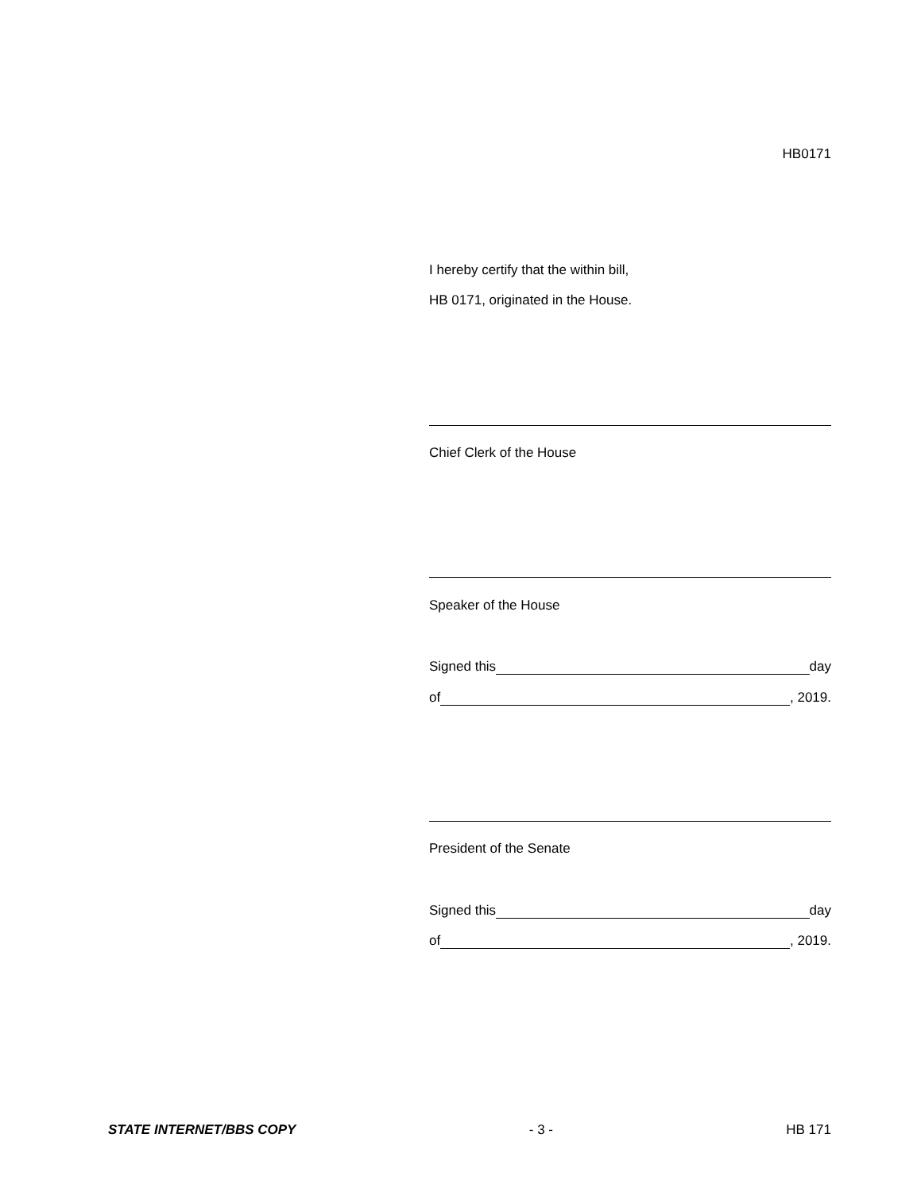HB0171
I hereby certify that the within bill,
HB 0171, originated in the House.
Chief Clerk of the House
Speaker of the House
Signed this day
of , 2019.
President of the Senate
Signed this day
of , 2019.
STATE INTERNET/BBS COPY - 3 - HB 171